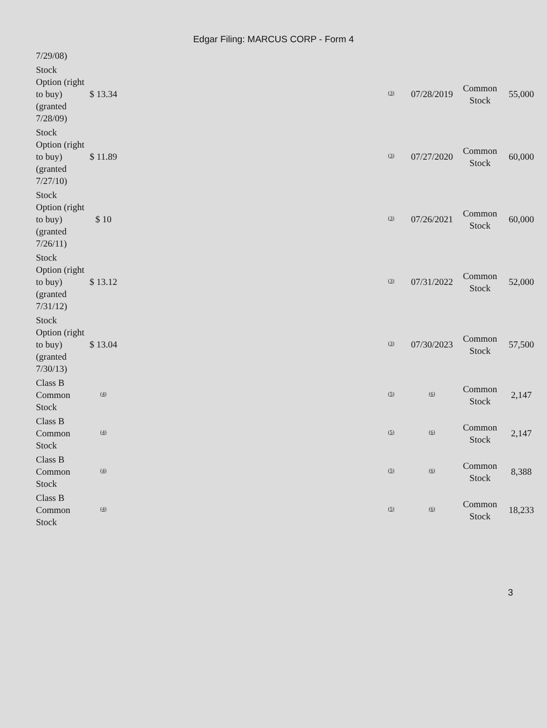Edgar Filing: MARCUS CORP - Form 4
| 7/29/08) | | | | | | |
| Stock Option (right to buy) (granted 7/28/09) | $ 13.34 | | <sup>(3)</sup> | 07/28/2019 | Common Stock | 55,000 |
| Stock Option (right to buy) (granted 7/27/10) | $ 11.89 | | <sup>(3)</sup> | 07/27/2020 | Common Stock | 60,000 |
| Stock Option (right to buy) (granted 7/26/11) | $ 10 | | <sup>(3)</sup> | 07/26/2021 | Common Stock | 60,000 |
| Stock Option (right to buy) (granted 7/31/12) | $ 13.12 | | <sup>(3)</sup> | 07/31/2022 | Common Stock | 52,000 |
| Stock Option (right to buy) (granted 7/30/13) | $ 13.04 | | <sup>(3)</sup> | 07/30/2023 | Common Stock | 57,500 |
| Class B Common Stock | <sup>(4)</sup> | | <sup>(5)</sup> | <sup>(6)</sup> | Common Stock | 2,147 |
| Class B Common Stock | <sup>(4)</sup> | | <sup>(5)</sup> | <sup>(6)</sup> | Common Stock | 2,147 |
| Class B Common Stock | <sup>(4)</sup> | | <sup>(5)</sup> | <sup>(6)</sup> | Common Stock | 8,388 |
| Class B Common Stock | <sup>(4)</sup> | | <sup>(5)</sup> | <sup>(6)</sup> | Common Stock | 18,233 |
3